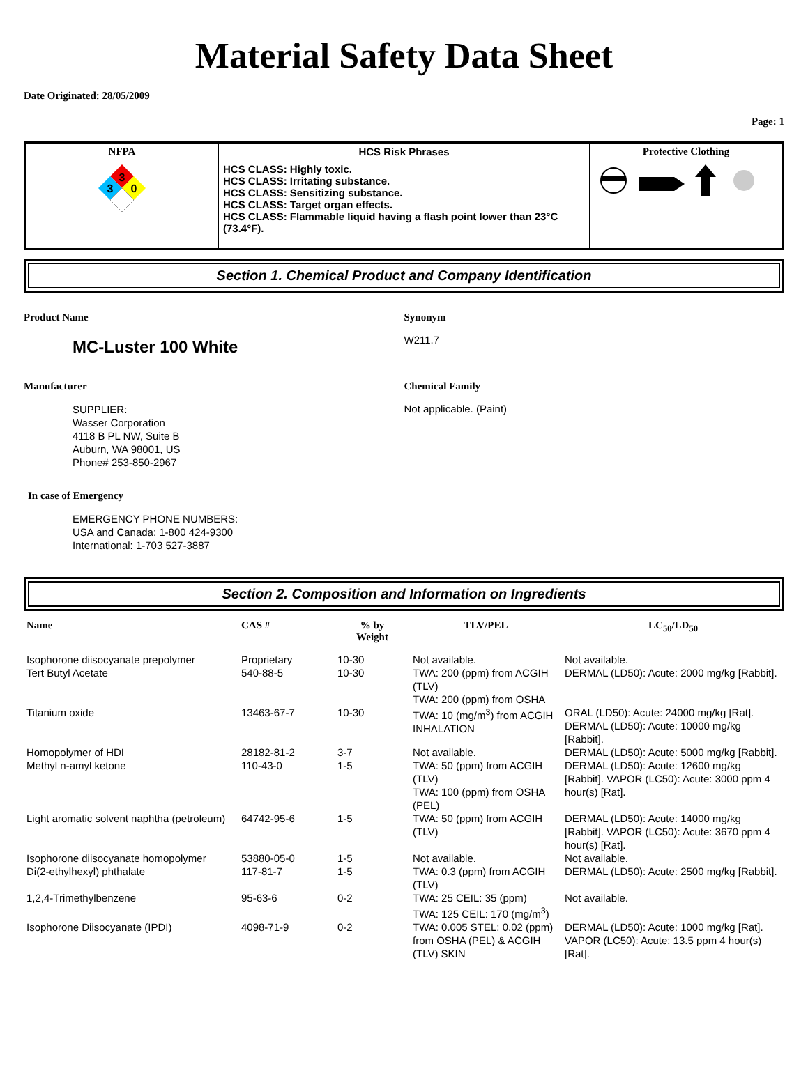Material Safety Data Sheet
Date Originated: 28/05/2009
Page: 1
| NFPA | HCS Risk Phrases | Protective Clothing |
| --- | --- | --- |
| 3 3 0 | HCS CLASS: Highly toxic. HCS CLASS: Irritating substance. HCS CLASS: Sensitizing substance. HCS CLASS: Target organ effects. HCS CLASS: Flammable liquid having a flash point lower than 23°C (73.4°F). | |
Section 1. Chemical Product and Company Identification
Product Name
MC-Luster 100 White
Synonym
W211.7
Manufacturer
SUPPLIER:
Wasser Corporation
4118 B PL NW, Suite B
Auburn, WA 98001, US
Phone# 253-850-2967
Chemical Family
Not applicable. (Paint)
In case of Emergency
EMERGENCY PHONE NUMBERS:
USA and Canada: 1-800 424-9300
International: 1-703 527-3887
Section 2. Composition and Information on Ingredients
| Name | CAS # | % by Weight | TLV/PEL | LC<sub>50</sub>/LD<sub>50</sub> |
| --- | --- | --- | --- | --- |
| Isophorone diisocyanate prepolymer | Proprietary | 10-30 | Not available. | Not available. |
| Tert Butyl Acetate | 540-88-5 | 10-30 | TWA: 200 (ppm) from ACGIH (TLV) TWA: 200 (ppm) from OSHA | DERMAL (LD50): Acute: 2000 mg/kg [Rabbit]. |
| Titanium oxide | 13463-67-7 | 10-30 | TWA: 10 (mg/m<sup>3</sup>) from ACGIH INHALATION | ORAL (LD50): Acute: 24000 mg/kg [Rat]. DERMAL (LD50): Acute: 10000 mg/kg [Rabbit]. |
| Homopolymer of HDI | 28182-81-2 | 3-7 | Not available. | DERMAL (LD50): Acute: 5000 mg/kg [Rabbit]. |
| Methyl n-amyl ketone | 110-43-0 | 1-5 | TWA: 50 (ppm) from ACGIH (TLV) TWA: 100 (ppm) from OSHA (PEL) | DERMAL (LD50): Acute: 12600 mg/kg [Rabbit]. VAPOR (LC50): Acute: 3000 ppm 4 hour(s) [Rat]. |
| Light aromatic solvent naphtha (petroleum) | 64742-95-6 | 1-5 | TWA: 50 (ppm) from ACGIH (TLV) | DERMAL (LD50): Acute: 14000 mg/kg [Rabbit]. VAPOR (LC50): Acute: 3670 ppm 4 hour(s) [Rat]. |
| Isophorone diisocyanate homopolymer | 53880-05-0 | 1-5 | Not available. | Not available. |
| Di(2-ethylhexyl) phthalate | 117-81-7 | 1-5 | TWA: 0.3 (ppm) from ACGIH (TLV) | DERMAL (LD50): Acute: 2500 mg/kg [Rabbit]. |
| 1,2,4-Trimethylbenzene | 95-63-6 | 0-2 | TWA: 25 CEIL: 35 (ppm) TWA: 125 CEIL: 170 (mg/m<sup>3</sup>) | Not available. |
| Isophorone Diisocyanate (IPDI) | 4098-71-9 | 0-2 | TWA: 0.005 STEL: 0.02 (ppm) from OSHA (PEL) & ACGIH (TLV) SKIN | DERMAL (LD50): Acute: 1000 mg/kg [Rat]. VAPOR (LC50): Acute: 13.5 ppm 4 hour(s) [Rat]. |